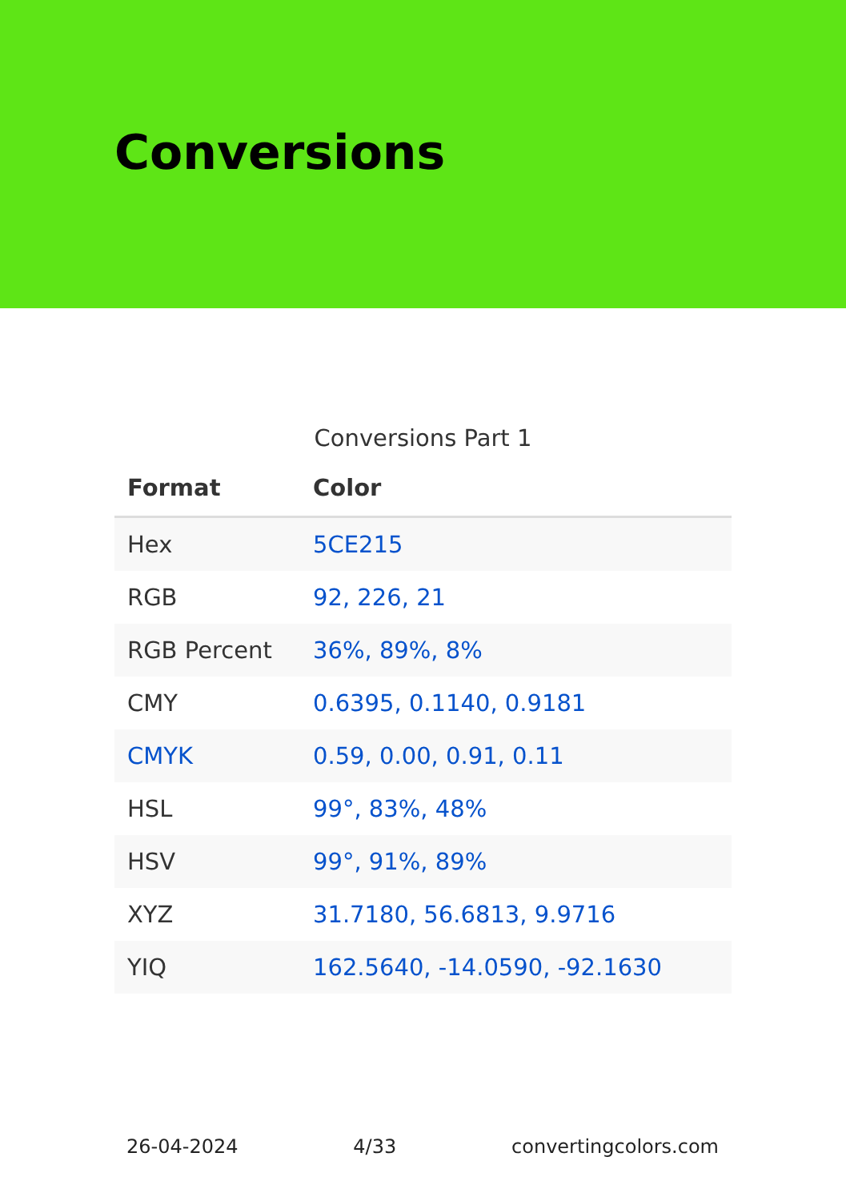Conversions
Conversions Part 1
| Format | Color |
| --- | --- |
| Hex | 5CE215 |
| RGB | 92, 226, 21 |
| RGB Percent | 36%, 89%, 8% |
| CMY | 0.6395, 0.1140, 0.9181 |
| CMYK | 0.59, 0.00, 0.91, 0.11 |
| HSL | 99°, 83%, 48% |
| HSV | 99°, 91%, 89% |
| XYZ | 31.7180, 56.6813, 9.9716 |
| YIQ | 162.5640, -14.0590, -92.1630 |
26-04-2024 4/33 convertingcolors.com